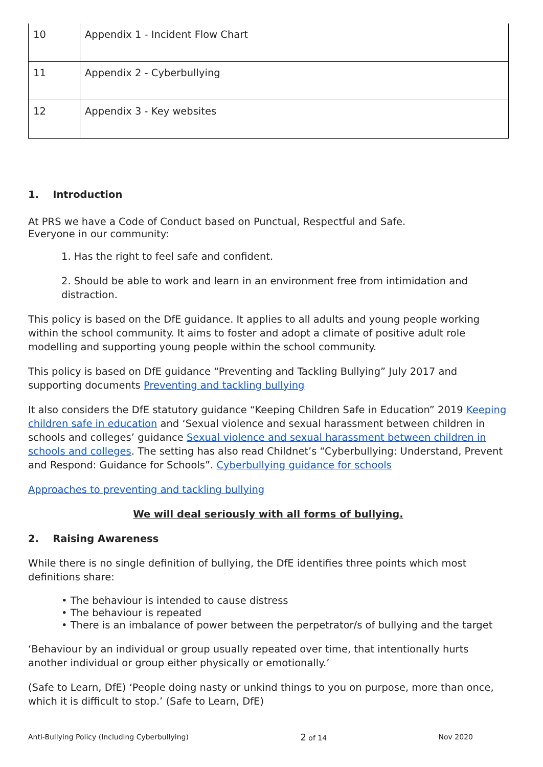| 10 | Appendix 1 - Incident Flow Chart |
| 11 | Appendix 2 - Cyberbullying |
| 12 | Appendix 3 - Key websites |
1. Introduction
At PRS we have a Code of Conduct based on Punctual, Respectful and Safe.
Everyone in our community:
1. Has the right to feel safe and confident.
2. Should be able to work and learn in an environment free from intimidation and distraction.
This policy is based on the DfE guidance. It applies to all adults and young people working within the school community. It aims to foster and adopt a climate of positive adult role modelling and supporting young people within the school community.
This policy is based on DfE guidance “Preventing and Tackling Bullying” July 2017 and supporting documents Preventing and tackling bullying
It also considers the DfE statutory guidance “Keeping Children Safe in Education” 2019 Keeping children safe in education and ‘Sexual violence and sexual harassment between children in schools and colleges’ guidance Sexual violence and sexual harassment between children in schools and colleges. The setting has also read Childnet’s “Cyberbullying: Understand, Prevent and Respond: Guidance for Schools”. Cyberbullying guidance for schools
Approaches to preventing and tackling bullying
We will deal seriously with all forms of bullying.
2. Raising Awareness
While there is no single definition of bullying, the DfE identifies three points which most definitions share:
• The behaviour is intended to cause distress
• The behaviour is repeated
• There is an imbalance of power between the perpetrator/s of bullying and the target
‘Behaviour by an individual or group usually repeated over time, that intentionally hurts another individual or group either physically or emotionally.’
(Safe to Learn, DfE) ‘People doing nasty or unkind things to you on purpose, more than once, which it is difficult to stop.’ (Safe to Learn, DfE)
Anti-Bullying Policy (Including Cyberbullying) 2 of 14 Nov 2020